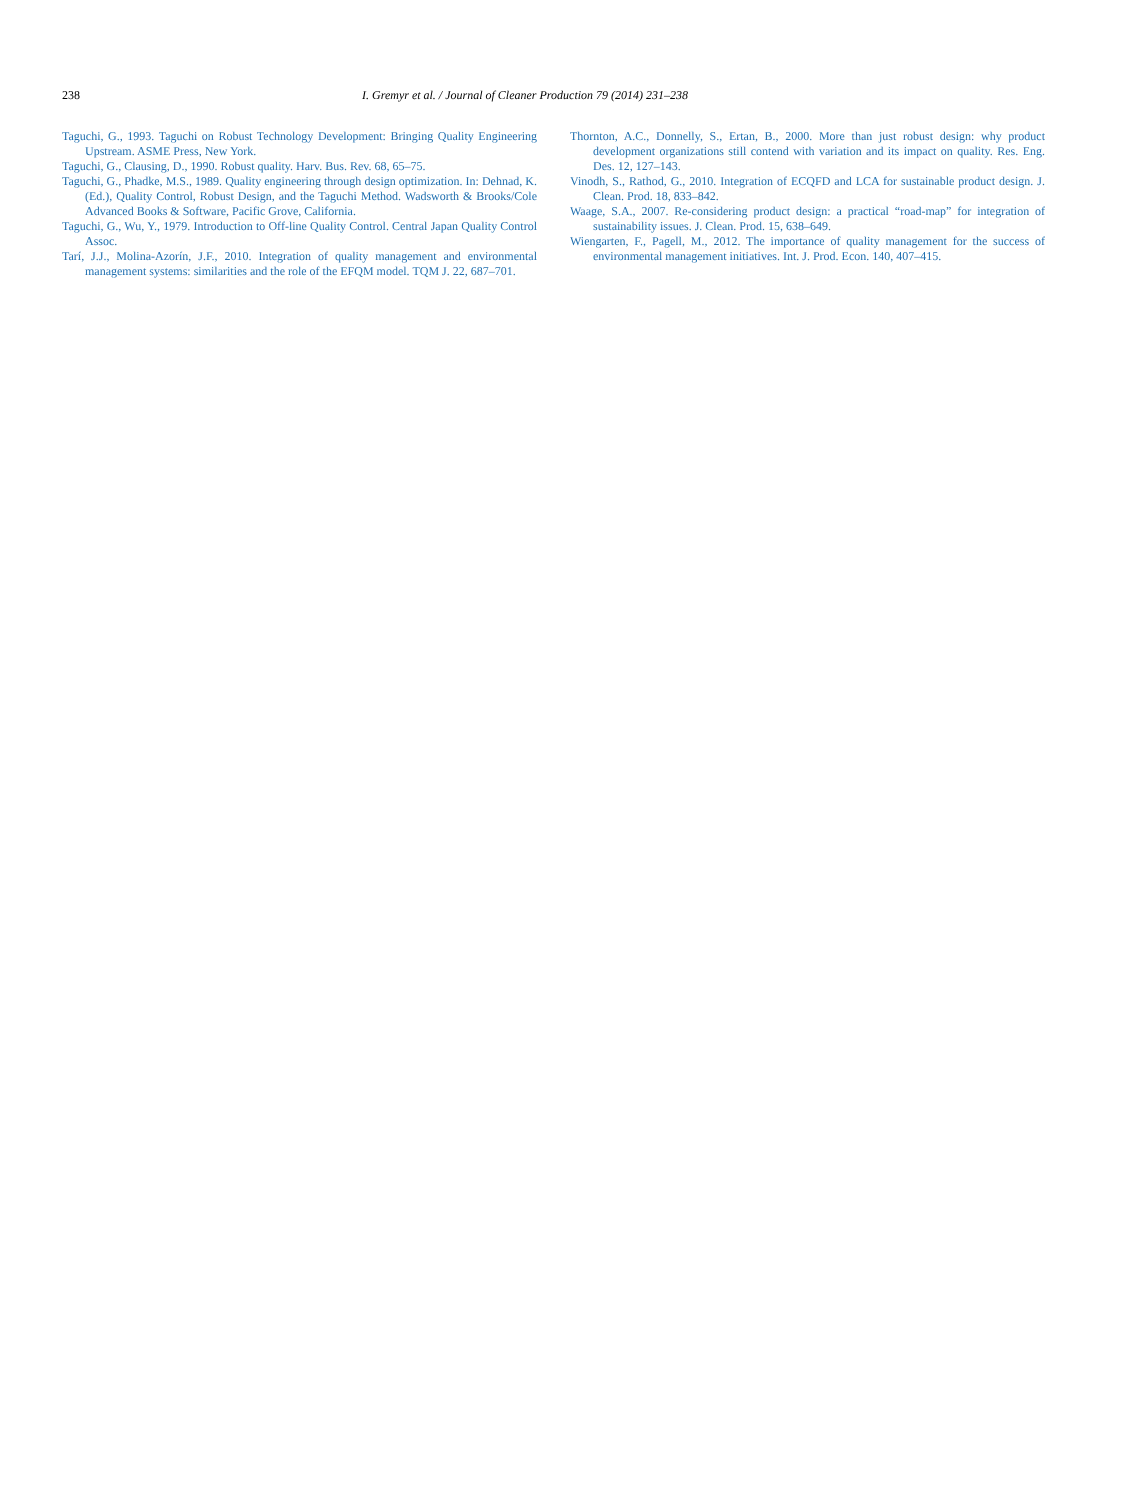238 I. Gremyr et al. / Journal of Cleaner Production 79 (2014) 231–238
Taguchi, G., 1993. Taguchi on Robust Technology Development: Bringing Quality Engineering Upstream. ASME Press, New York.
Taguchi, G., Clausing, D., 1990. Robust quality. Harv. Bus. Rev. 68, 65–75.
Taguchi, G., Phadke, M.S., 1989. Quality engineering through design optimization. In: Dehnad, K. (Ed.), Quality Control, Robust Design, and the Taguchi Method. Wadsworth & Brooks/Cole Advanced Books & Software, Pacific Grove, California.
Taguchi, G., Wu, Y., 1979. Introduction to Off-line Quality Control. Central Japan Quality Control Assoc.
Tarí, J.J., Molina-Azorín, J.F., 2010. Integration of quality management and environmental management systems: similarities and the role of the EFQM model. TQM J. 22, 687–701.
Thornton, A.C., Donnelly, S., Ertan, B., 2000. More than just robust design: why product development organizations still contend with variation and its impact on quality. Res. Eng. Des. 12, 127–143.
Vinodh, S., Rathod, G., 2010. Integration of ECQFD and LCA for sustainable product design. J. Clean. Prod. 18, 833–842.
Waage, S.A., 2007. Re-considering product design: a practical “road-map” for integration of sustainability issues. J. Clean. Prod. 15, 638–649.
Wiengarten, F., Pagell, M., 2012. The importance of quality management for the success of environmental management initiatives. Int. J. Prod. Econ. 140, 407–415.